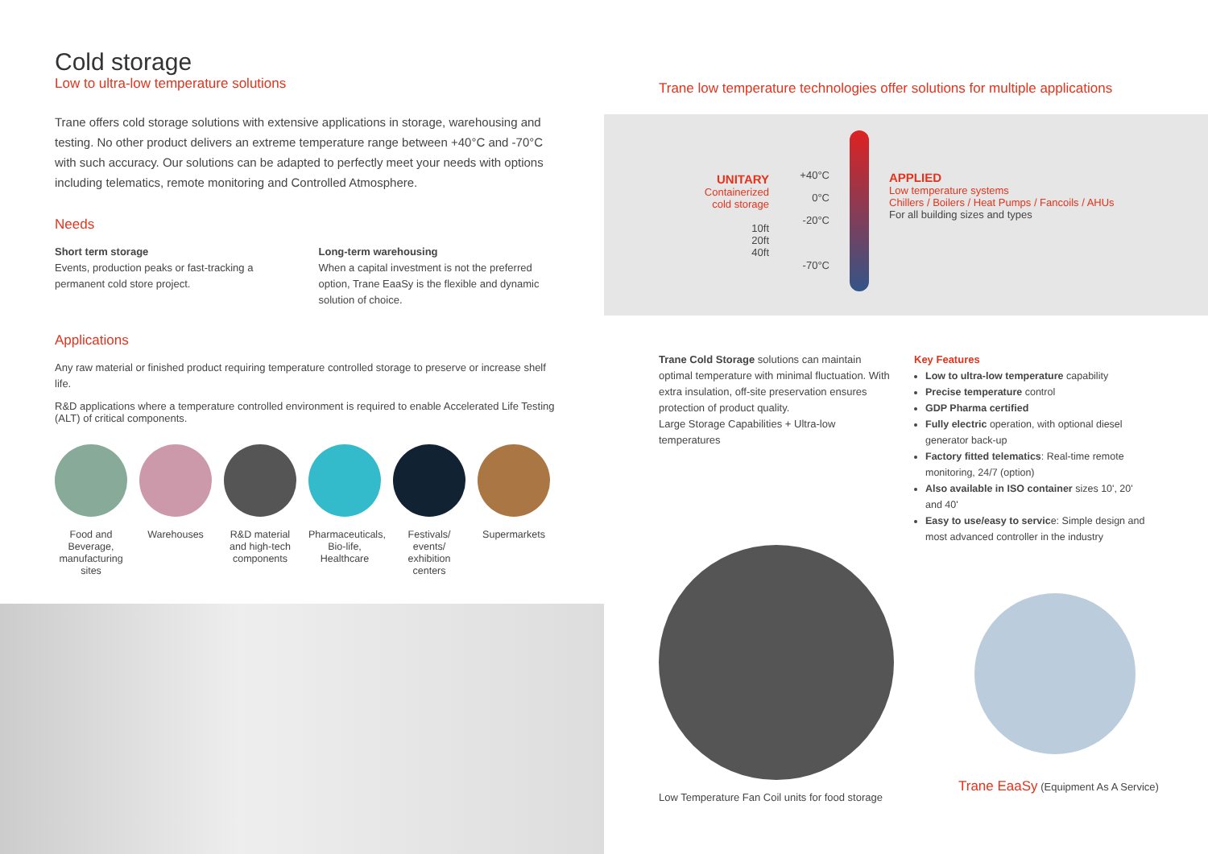Cold storage
Low to ultra-low temperature solutions
Trane offers cold storage solutions with extensive applications in storage, warehousing and testing. No other product delivers an extreme temperature range between +40°C and -70°C with such accuracy. Our solutions can be adapted to perfectly meet your needs with options including telematics, remote monitoring and Controlled Atmosphere.
Needs
Short term storage
Events, production peaks or fast-tracking a permanent cold store project.
Long-term warehousing
When a capital investment is not the preferred option, Trane EaaSy is the flexible and dynamic solution of choice.
Applications
Any raw material or finished product requiring temperature controlled storage to preserve or increase shelf life.
R&D applications where a temperature controlled environment is required to enable Accelerated Life Testing (ALT) of critical components.
Food and Beverage, manufacturing sites
Warehouses R&D material and high-tech components
Pharmaceuticals, Bio-life, Healthcare
Festivals/ events/ exhibition centers
Supermarkets
Trane low temperature technologies offer solutions for multiple applications
UNITARY
Containerized
cold storage
10ft
20ft
40ft
+40°C
0°C
-20°C
-70°C
APPLIED
Low temperature systems
Chillers / Boilers / Heat Pumps / Fancoils / AHUs
For all building sizes and types
Trane Cold Storage solutions can maintain optimal temperature with minimal fluctuation. With extra insulation, off-site preservation ensures protection of product quality.
Large Storage Capabilities + Ultra-low temperatures
Key Features
Low to ultra-low temperature capability
Precise temperature control
GDP Pharma certified
Fully electric operation, with optional diesel generator back-up
Factory fitted telematics: Real-time remote monitoring, 24/7 (option)
Also available in ISO container sizes 10', 20' and 40'
Easy to use/easy to service: Simple design and most advanced controller in the industry
Low Temperature Fan Coil units for food storage
Trane EaaSy (Equipment As A Service)